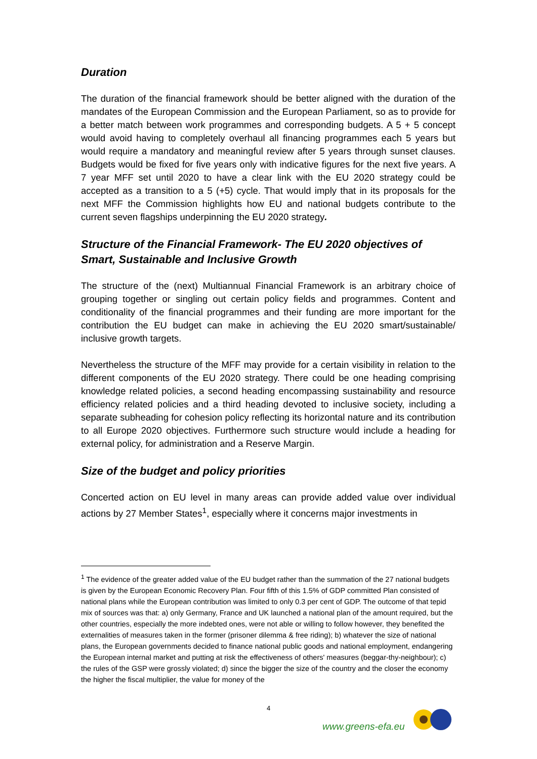Duration
The duration of the financial framework should be better aligned with the duration of the mandates of the European Commission and the European Parliament, so as to provide for a better match between work programmes and corresponding budgets. A 5 + 5 concept would avoid having to completely overhaul all financing programmes each 5 years but would require a mandatory and meaningful review after 5 years through sunset clauses. Budgets would be fixed for five years only with indicative figures for the next five years. A 7 year MFF set until 2020 to have a clear link with the EU 2020 strategy could be accepted as a transition to a 5 (+5) cycle. That would imply that in its proposals for the next MFF the Commission highlights how EU and national budgets contribute to the current seven flagships underpinning the EU 2020 strategy.
Structure of the Financial Framework- The EU 2020 objectives of Smart, Sustainable and Inclusive Growth
The structure of the (next) Multiannual Financial Framework is an arbitrary choice of grouping together or singling out certain policy fields and programmes. Content and conditionality of the financial programmes and their funding are more important for the contribution the EU budget can make in achieving the EU 2020 smart/sustainable/ inclusive growth targets.
Nevertheless the structure of the MFF may provide for a certain visibility in relation to the different components of the EU 2020 strategy. There could be one heading comprising knowledge related policies, a second heading encompassing sustainability and resource efficiency related policies and a third heading devoted to inclusive society, including a separate subheading for cohesion policy reflecting its horizontal nature and its contribution to all Europe 2020 objectives. Furthermore such structure would include a heading for external policy, for administration and a Reserve Margin.
Size of the budget and policy priorities
Concerted action on EU level in many areas can provide added value over individual actions by 27 Member States<sup>1</sup>, especially where it concerns major investments in
<sup>1</sup> The evidence of the greater added value of the EU budget rather than the summation of the 27 national budgets is given by the European Economic Recovery Plan. Four fifth of this 1.5% of GDP committed Plan consisted of national plans while the European contribution was limited to only 0.3 per cent of GDP. The outcome of that tepid mix of sources was that: a) only Germany, France and UK launched a national plan of the amount required, but the other countries, especially the more indebted ones, were not able or willing to follow however, they benefited the externalities of measures taken in the former (prisoner dilemma & free riding); b) whatever the size of national plans, the European governments decided to finance national public goods and national employment, endangering the European internal market and putting at risk the effectiveness of others' measures (beggar-thy-neighbour); c) the rules of the GSP were grossly violated; d) since the bigger the size of the country and the closer the economy the higher the fiscal multiplier, the value for money of the
4
www.greens-efa.eu